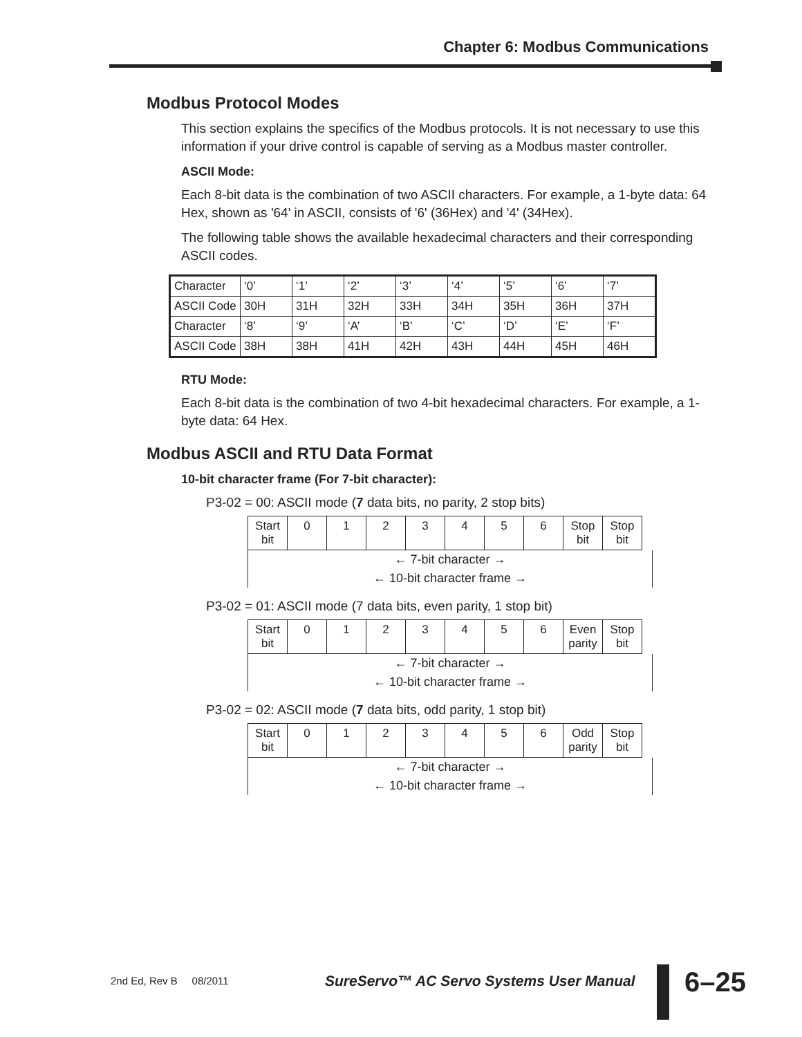Chapter 6: Modbus Communications
Modbus Protocol Modes
This section explains the specifics of the Modbus protocols. It is not necessary to use this information if your drive control is capable of serving as a Modbus master controller.
ASCII Mode:
Each 8-bit data is the combination of two ASCII characters. For example, a 1-byte data: 64 Hex, shown as '64' in ASCII, consists of '6' (36Hex) and '4' (34Hex).
The following table shows the available hexadecimal characters and their corresponding ASCII codes.
| Character | ‘0’ | ‘1’ | ‘2’ | ‘3’ | ‘4’ | ‘5’ | ‘6’ | ‘7’ |
| ASCII Code | 30H | 31H | 32H | 33H | 34H | 35H | 36H | 37H |
| Character | ‘8’ | ‘9’ | ‘A’ | ‘B’ | ‘C’ | ‘D’ | ‘E’ | ‘F’ |
| ASCII Code | 38H | 38H | 41H | 42H | 43H | 44H | 45H | 46H |
RTU Mode:
Each 8-bit data is the combination of two 4-bit hexadecimal characters. For example, a 1-byte data: 64 Hex.
Modbus ASCII and RTU Data Format
10-bit character frame (For 7-bit character):
P3-02 = 00: ASCII mode (7 data bits, no parity, 2 stop bits)
| Start bit | 0 | 1 | 2 | 3 | 4 | 5 | 6 | Stop bit | Stop bit |
← 7-bit character →
← 10-bit character frame →
P3-02 = 01: ASCII mode (7 data bits, even parity, 1 stop bit)
| Start bit | 0 | 1 | 2 | 3 | 4 | 5 | 6 | Even parity | Stop bit |
← 7-bit character →
← 10-bit character frame →
P3-02 = 02: ASCII mode (7 data bits, odd parity, 1 stop bit)
| Start bit | 0 | 1 | 2 | 3 | 4 | 5 | 6 | Odd parity | Stop bit |
← 7-bit character →
← 10-bit character frame →
2nd Ed, Rev B 08/2011
SureServo™ AC Servo Systems User Manual
6–25